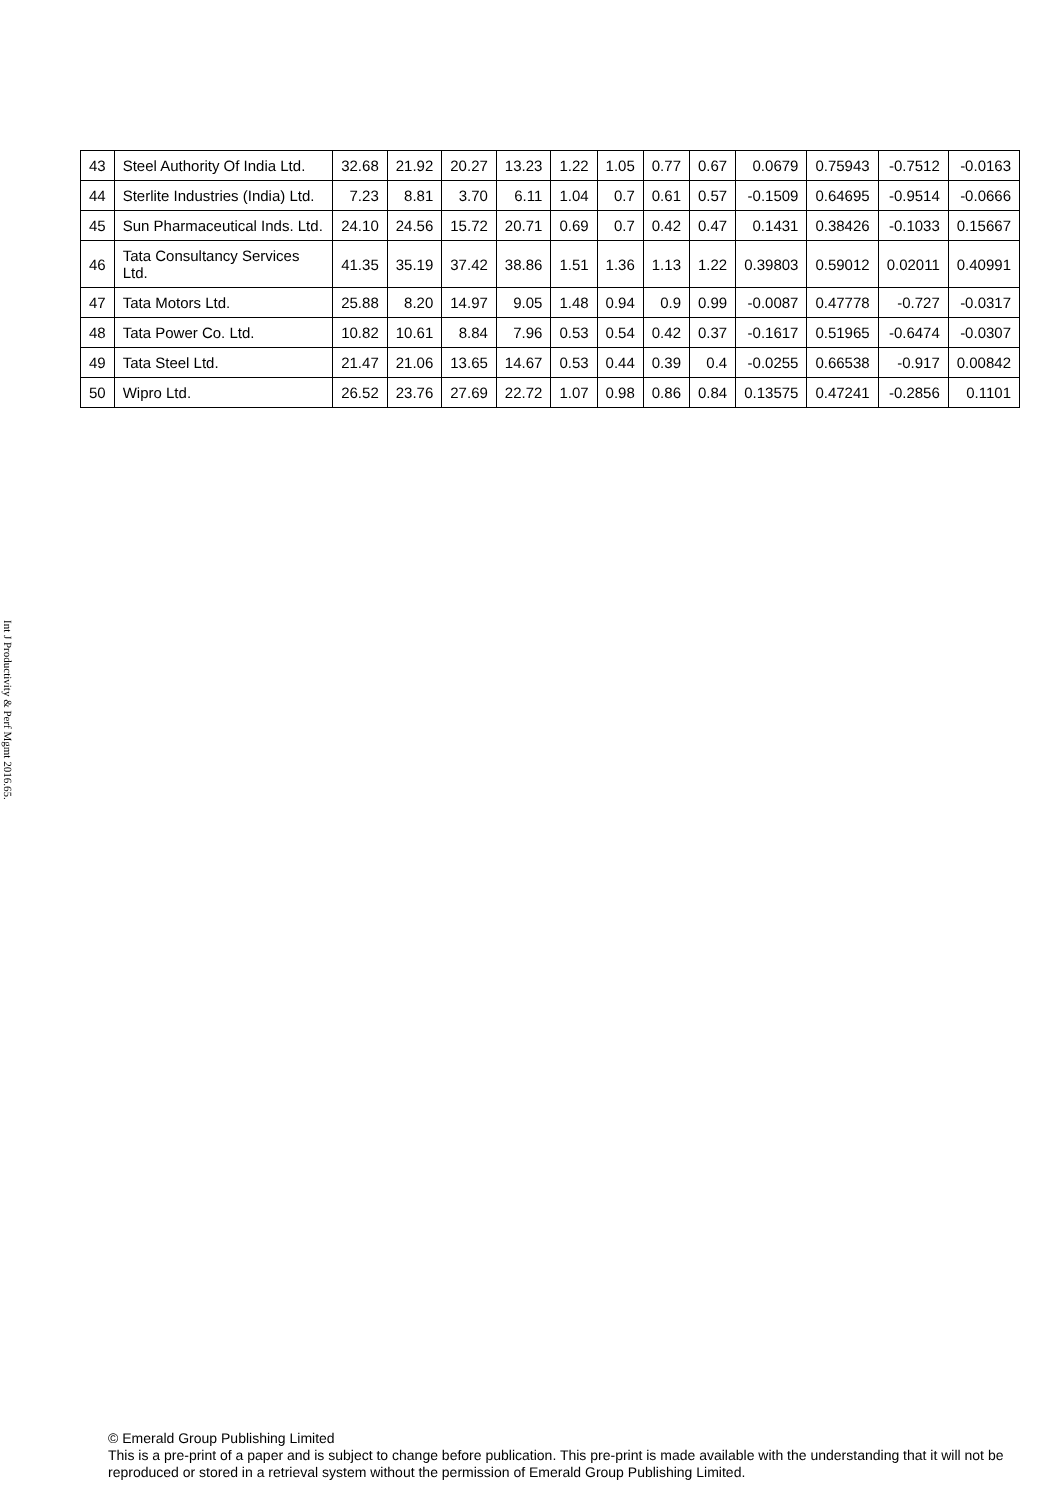Int J Productivity & Perf Mgmt 2016.65.
| 43 | Steel Authority Of India Ltd. | 32.68 | 21.92 | 20.27 | 13.23 | 1.22 | 1.05 | 0.77 | 0.67 | 0.0679 | 0.75943 | -0.7512 | -0.0163 |
| 44 | Sterlite Industries (India) Ltd. | 7.23 | 8.81 | 3.70 | 6.11 | 1.04 | 0.7 | 0.61 | 0.57 | -0.1509 | 0.64695 | -0.9514 | -0.0666 |
| 45 | Sun Pharmaceutical Inds. Ltd. | 24.10 | 24.56 | 15.72 | 20.71 | 0.69 | 0.7 | 0.42 | 0.47 | 0.1431 | 0.38426 | -0.1033 | 0.15667 |
| 46 | Tata Consultancy Services Ltd. | 41.35 | 35.19 | 37.42 | 38.86 | 1.51 | 1.36 | 1.13 | 1.22 | 0.39803 | 0.59012 | 0.02011 | 0.40991 |
| 47 | Tata Motors Ltd. | 25.88 | 8.20 | 14.97 | 9.05 | 1.48 | 0.94 | 0.9 | 0.99 | -0.0087 | 0.47778 | -0.727 | -0.0317 |
| 48 | Tata Power Co. Ltd. | 10.82 | 10.61 | 8.84 | 7.96 | 0.53 | 0.54 | 0.42 | 0.37 | -0.1617 | 0.51965 | -0.6474 | -0.0307 |
| 49 | Tata Steel Ltd. | 21.47 | 21.06 | 13.65 | 14.67 | 0.53 | 0.44 | 0.39 | 0.4 | -0.0255 | 0.66538 | -0.917 | 0.00842 |
| 50 | Wipro Ltd. | 26.52 | 23.76 | 27.69 | 22.72 | 1.07 | 0.98 | 0.86 | 0.84 | 0.13575 | 0.47241 | -0.2856 | 0.1101 |
© Emerald Group Publishing Limited
This is a pre-print of a paper and is subject to change before publication. This pre-print is made available with the understanding that it will not be reproduced or stored in a retrieval system without the permission of Emerald Group Publishing Limited.